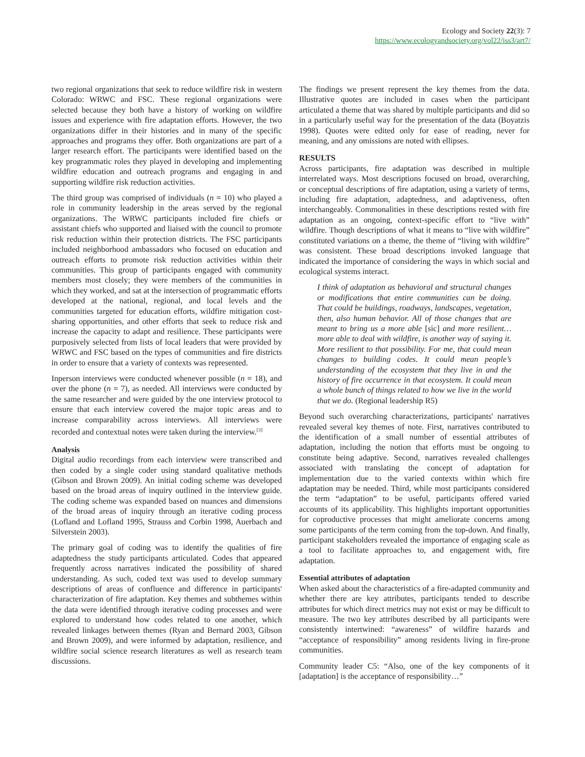Ecology and Society 22(3): 7
https://www.ecologyandsociety.org/vol22/iss3/art7/
two regional organizations that seek to reduce wildfire risk in western Colorado: WRWC and FSC. These regional organizations were selected because they both have a history of working on wildfire issues and experience with fire adaptation efforts. However, the two organizations differ in their histories and in many of the specific approaches and programs they offer. Both organizations are part of a larger research effort. The participants were identified based on the key programmatic roles they played in developing and implementing wildfire education and outreach programs and engaging in and supporting wildfire risk reduction activities.
The third group was comprised of individuals (n = 10) who played a role in community leadership in the areas served by the regional organizations. The WRWC participants included fire chiefs or assistant chiefs who supported and liaised with the council to promote risk reduction within their protection districts. The FSC participants included neighborhood ambassadors who focused on education and outreach efforts to promote risk reduction activities within their communities. This group of participants engaged with community members most closely; they were members of the communities in which they worked, and sat at the intersection of programmatic efforts developed at the national, regional, and local levels and the communities targeted for education efforts, wildfire mitigation cost-sharing opportunities, and other efforts that seek to reduce risk and increase the capacity to adapt and resilience. These participants were purposively selected from lists of local leaders that were provided by WRWC and FSC based on the types of communities and fire districts in order to ensure that a variety of contexts was represented.
Inperson interviews were conducted whenever possible (n = 18), and over the phone (n = 7), as needed. All interviews were conducted by the same researcher and were guided by the one interview protocol to ensure that each interview covered the major topic areas and to increase comparability across interviews. All interviews were recorded and contextual notes were taken during the interview.<sup>[3]</sup>
Analysis
Digital audio recordings from each interview were transcribed and then coded by a single coder using standard qualitative methods (Gibson and Brown 2009). An initial coding scheme was developed based on the broad areas of inquiry outlined in the interview guide. The coding scheme was expanded based on nuances and dimensions of the broad areas of inquiry through an iterative coding process (Lofland and Lofland 1995, Strauss and Corbin 1998, Auerbach and Silverstein 2003).
The primary goal of coding was to identify the qualities of fire adaptedness the study participants articulated. Codes that appeared frequently across narratives indicated the possibility of shared understanding. As such, coded text was used to develop summary descriptions of areas of confluence and difference in participants' characterization of fire adaptation. Key themes and subthemes within the data were identified through iterative coding processes and were explored to understand how codes related to one another, which revealed linkages between themes (Ryan and Bernard 2003, Gibson and Brown 2009), and were informed by adaptation, resilience, and wildfire social science research literatures as well as research team discussions.
The findings we present represent the key themes from the data. Illustrative quotes are included in cases when the participant articulated a theme that was shared by multiple participants and did so in a particularly useful way for the presentation of the data (Boyatzis 1998). Quotes were edited only for ease of reading, never for meaning, and any omissions are noted with ellipses.
RESULTS
Across participants, fire adaptation was described in multiple interrelated ways. Most descriptions focused on broad, overarching, or conceptual descriptions of fire adaptation, using a variety of terms, including fire adaptation, adaptedness, and adaptiveness, often interchangeably. Commonalities in these descriptions rested with fire adaptation as an ongoing, context-specific effort to “live with” wildfire. Though descriptions of what it means to “live with wildfire” constituted variations on a theme, the theme of “living with wildfire” was consistent. These broad descriptions invoked language that indicated the importance of considering the ways in which social and ecological systems interact.
I think of adaptation as behavioral and structural changes or modifications that entire communities can be doing. That could be buildings, roadways, landscapes, vegetation, then, also human behavior. All of those changes that are meant to bring us a more able [sic] and more resilient…more able to deal with wildfire, is another way of saying it. More resilient to that possibility. For me, that could mean changes to building codes. It could mean people’s understanding of the ecosystem that they live in and the history of fire occurrence in that ecosystem. It could mean a whole bunch of things related to how we live in the world that we do. (Regional leadership R5)
Beyond such overarching characterizations, participants' narratives revealed several key themes of note. First, narratives contributed to the identification of a small number of essential attributes of adaptation, including the notion that efforts must be ongoing to constitute being adaptive. Second, narratives revealed challenges associated with translating the concept of adaptation for implementation due to the varied contexts within which fire adaptation may be needed. Third, while most participants considered the term “adaptation” to be useful, participants offered varied accounts of its applicability. This highlights important opportunities for coproductive processes that might ameliorate concerns among some participants of the term coming from the top-down. And finally, participant stakeholders revealed the importance of engaging scale as a tool to facilitate approaches to, and engagement with, fire adaptation.
Essential attributes of adaptation
When asked about the characteristics of a fire-adapted community and whether there are key attributes, participants tended to describe attributes for which direct metrics may not exist or may be difficult to measure. The two key attributes described by all participants were consistently intertwined: “awareness” of wildfire hazards and “acceptance of responsibility” among residents living in fire-prone communities.
Community leader C5: “Also, one of the key components of it [adaptation] is the acceptance of responsibility…”